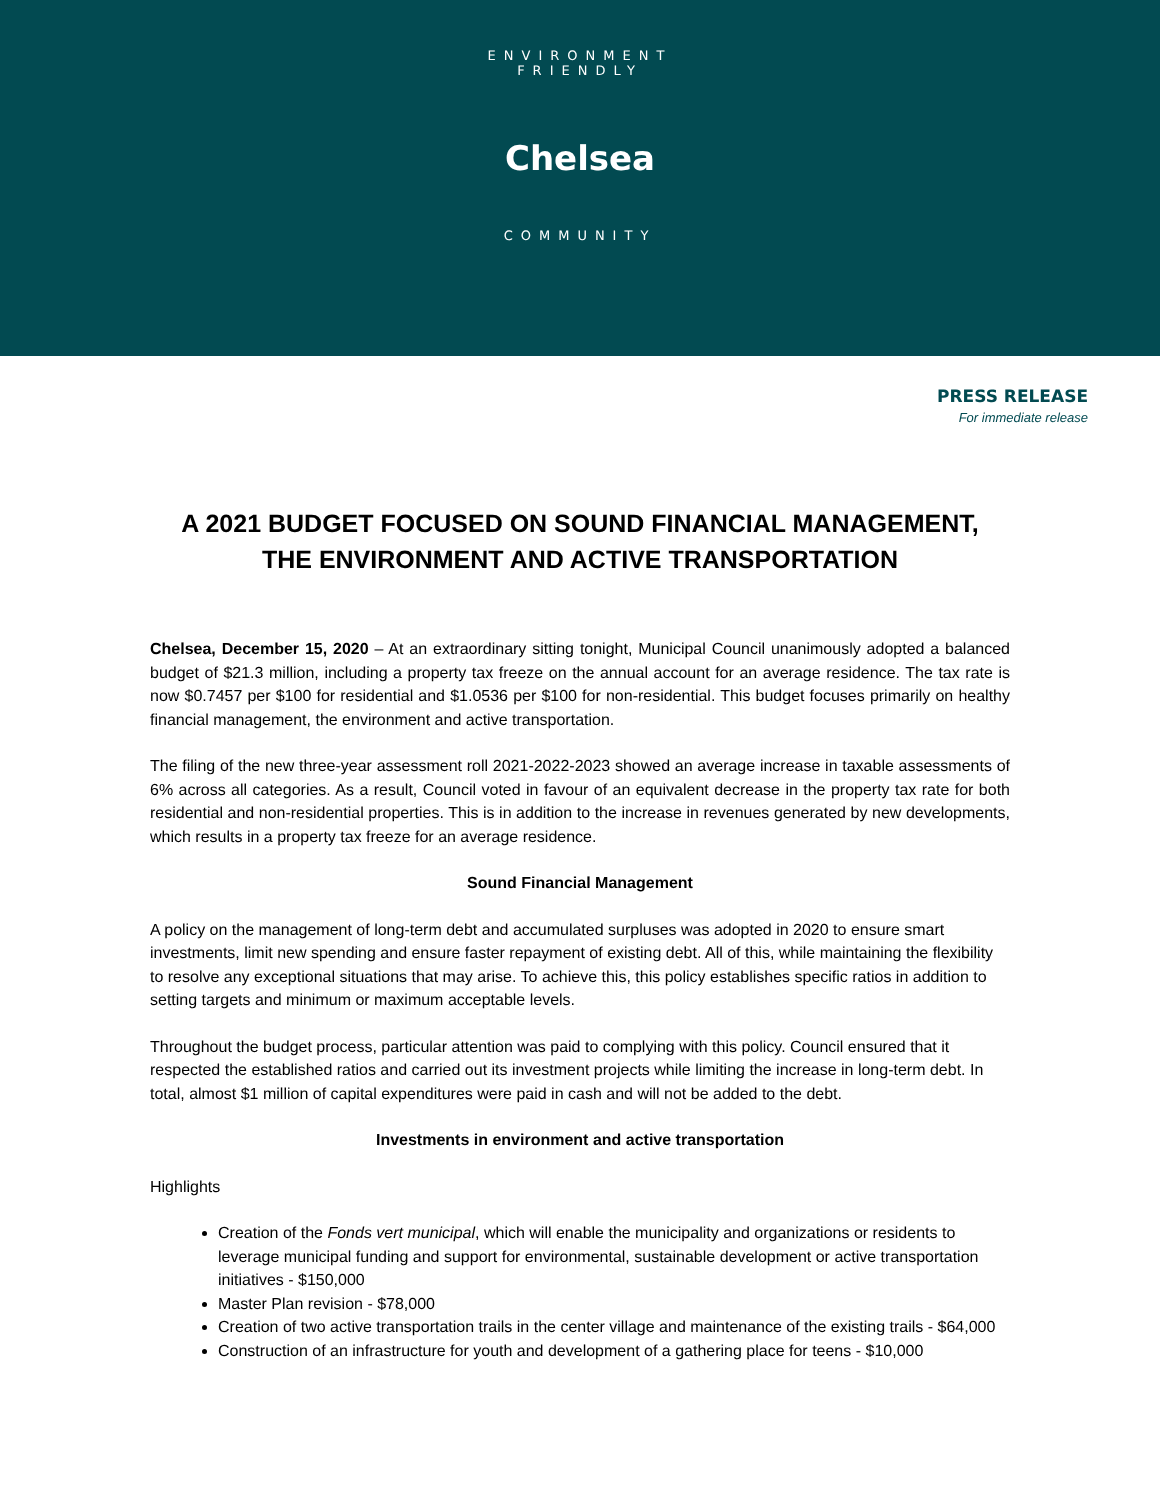ENVIRONMENT FRIENDLY
Chelsea
COMMUNITY
PRESS RELEASE
For immediate release
A 2021 BUDGET FOCUSED ON SOUND FINANCIAL MANAGEMENT,
THE ENVIRONMENT AND ACTIVE TRANSPORTATION
Chelsea, December 15, 2020 – At an extraordinary sitting tonight, Municipal Council unanimously adopted a balanced budget of $21.3 million, including a property tax freeze on the annual account for an average residence. The tax rate is now $0.7457 per $100 for residential and $1.0536 per $100 for non-residential. This budget focuses primarily on healthy financial management, the environment and active transportation.
The filing of the new three-year assessment roll 2021-2022-2023 showed an average increase in taxable assessments of 6% across all categories. As a result, Council voted in favour of an equivalent decrease in the property tax rate for both residential and non-residential properties. This is in addition to the increase in revenues generated by new developments, which results in a property tax freeze for an average residence.
Sound Financial Management
A policy on the management of long-term debt and accumulated surpluses was adopted in 2020 to ensure smart investments, limit new spending and ensure faster repayment of existing debt. All of this, while maintaining the flexibility to resolve any exceptional situations that may arise. To achieve this, this policy establishes specific ratios in addition to setting targets and minimum or maximum acceptable levels.
Throughout the budget process, particular attention was paid to complying with this policy. Council ensured that it respected the established ratios and carried out its investment projects while limiting the increase in long-term debt. In total, almost $1 million of capital expenditures were paid in cash and will not be added to the debt.
Investments in environment and active transportation
Highlights
Creation of the Fonds vert municipal, which will enable the municipality and organizations or residents to leverage municipal funding and support for environmental, sustainable development or active transportation initiatives - $150,000
Master Plan revision - $78,000
Creation of two active transportation trails in the center village and maintenance of the existing trails - $64,000
Construction of an infrastructure for youth and development of a gathering place for teens - $10,000